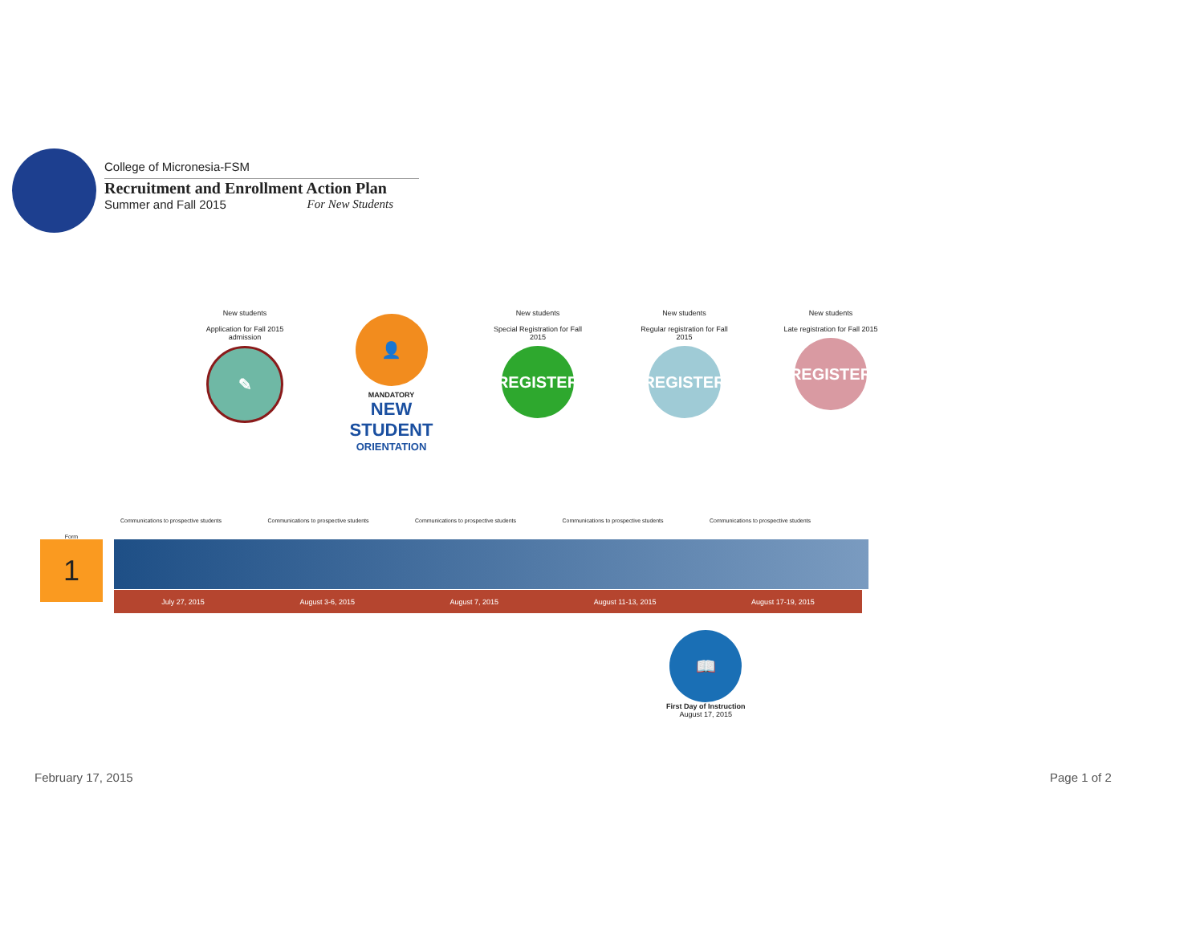College of Micronesia-FSM
Recruitment and Enrollment Action Plan
Summer and Fall 2015 For New Students
New students
Application for Fall 2015 admission
✎
👤
MANDATORY
NEW STUDENT
ORIENTATION
New students
Special Registration for Fall 2015
REGISTER
New students
Regular registration for Fall 2015
REGISTER
New students
Late registration for Fall 2015
REGISTER
Form
1
Communications to prospective students Communications to prospective students Communications to prospective students Communications to prospective students Communications to prospective students
July 27, 2015 August 3-6, 2015 August 7, 2015 August 11-13, 2015 August 17-19, 2015
📖
First Day of Instruction
August 17, 2015
February 17, 2015 Page 1 of 2